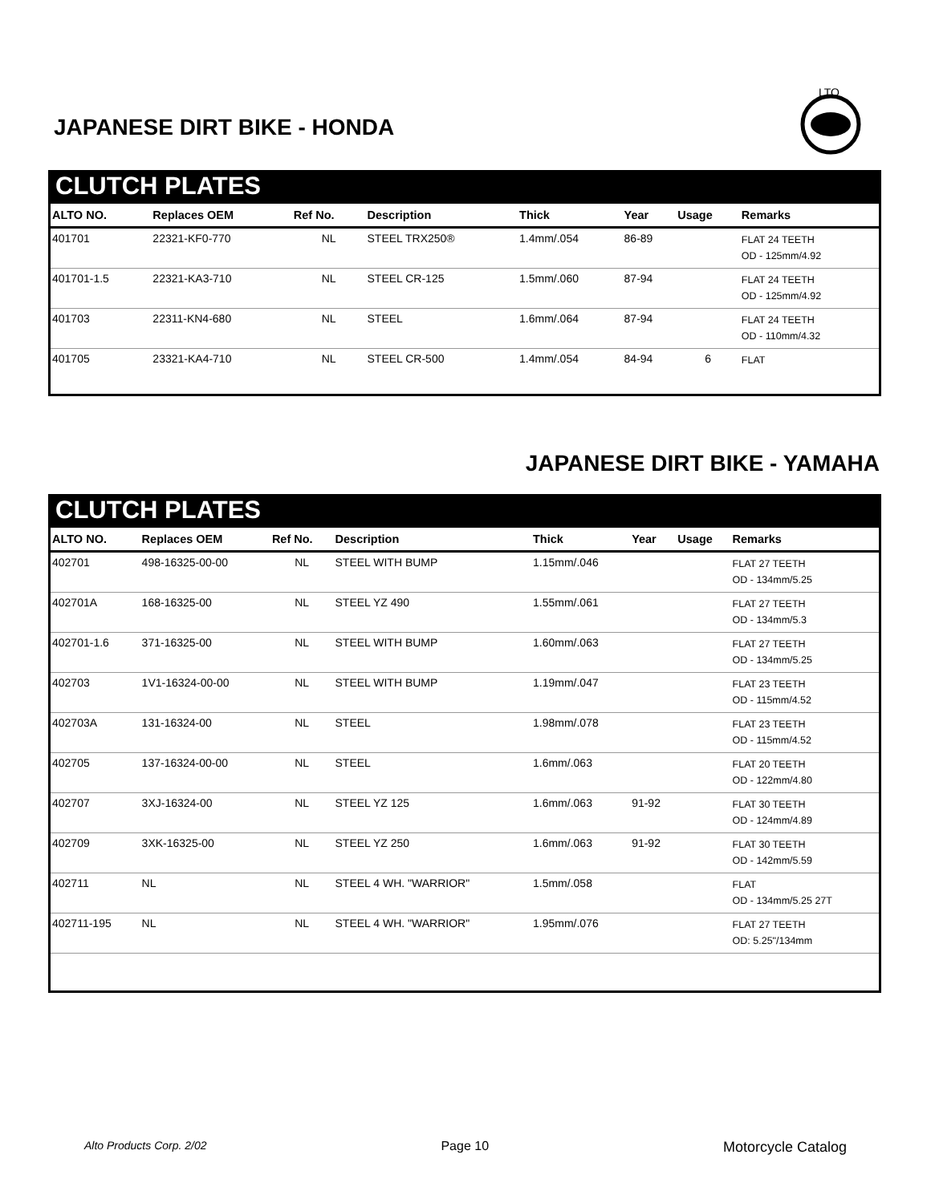JAPANESE DIRT BIKE - HONDA
LTO
CLUTCH PLATES
| ALTO NO. | Replaces OEM | Ref No. | Description | Thick | Year | Usage | Remarks |
| --- | --- | --- | --- | --- | --- | --- | --- |
| 401701 | 22321-KF0-770 | NL | STEEL TRX250® | 1.4mm/.054 | 86-89 | | FLAT 24 TEETH OD - 125mm/4.92 |
| 401701-1.5 | 22321-KA3-710 | NL | STEEL CR-125 | 1.5mm/.060 | 87-94 | | FLAT 24 TEETH OD - 125mm/4.92 |
| 401703 | 22311-KN4-680 | NL | STEEL | 1.6mm/.064 | 87-94 | | FLAT 24 TEETH OD - 110mm/4.32 |
| 401705 | 23321-KA4-710 | NL | STEEL CR-500 | 1.4mm/.054 | 84-94 | 6 | FLAT |
JAPANESE DIRT BIKE - YAMAHA
CLUTCH PLATES
| ALTO NO. | Replaces OEM | Ref No. | Description | Thick | Year | Usage | Remarks |
| --- | --- | --- | --- | --- | --- | --- | --- |
| 402701 | 498-16325-00-00 | NL | STEEL WITH BUMP | 1.15mm/.046 | | | FLAT 27 TEETH OD - 134mm/5.25 |
| 402701A | 168-16325-00 | NL | STEEL YZ 490 | 1.55mm/.061 | | | FLAT 27 TEETH OD - 134mm/5.3 |
| 402701-1.6 | 371-16325-00 | NL | STEEL WITH BUMP | 1.60mm/.063 | | | FLAT 27 TEETH OD - 134mm/5.25 |
| 402703 | 1V1-16324-00-00 | NL | STEEL WITH BUMP | 1.19mm/.047 | | | FLAT 23 TEETH OD - 115mm/4.52 |
| 402703A | 131-16324-00 | NL | STEEL | 1.98mm/.078 | | | FLAT 23 TEETH OD - 115mm/4.52 |
| 402705 | 137-16324-00-00 | NL | STEEL | 1.6mm/.063 | | | FLAT 20 TEETH OD - 122mm/4.80 |
| 402707 | 3XJ-16324-00 | NL | STEEL YZ 125 | 1.6mm/.063 | 91-92 | | FLAT 30 TEETH OD - 124mm/4.89 |
| 402709 | 3XK-16325-00 | NL | STEEL YZ 250 | 1.6mm/.063 | 91-92 | | FLAT 30 TEETH OD - 142mm/5.59 |
| 402711 | NL | NL | STEEL 4 WH. "WARRIOR" | 1.5mm/.058 | | | FLAT OD - 134mm/5.25 27T |
| 402711-195 | NL | NL | STEEL 4 WH. "WARRIOR" | 1.95mm/.076 | | | FLAT 27 TEETH OD: 5.25"/134mm |
Alto Products Corp. 2/02 Page 10 Motorcycle Catalog